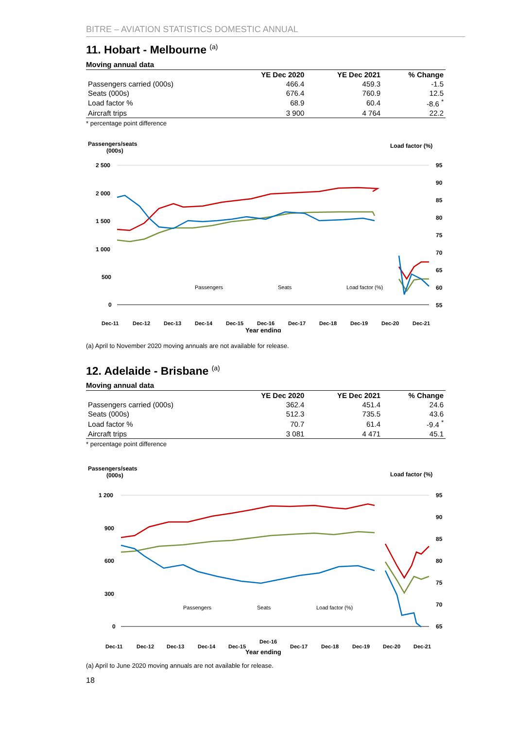BITRE – AVIATION STATISTICS DOMESTIC ANNUAL
11. Hobart - Melbourne <sup>(a)</sup>
Moving annual data
| | YE Dec 2020 | YE Dec 2021 | % Change |
| --- | --- | --- | --- |
| Passengers carried (000s) | 466.4 | 459.3 | -1.5 |
| Seats (000s) | 676.4 | 760.9 | 12.5 |
| Load factor % | 68.9 | 60.4 | -8.6 <sup>*</sup> |
| Aircraft trips | 3 900 | 4 764 | 22.2 |
* percentage point difference
Passengers/seats
(000s)
Load factor (%)
2 500
2 000
1 500
1 000
500
0
95
90
85
80
75
70
65
60
55
Passengers
Seats
Load factor (%)
Dec-11
Dec-12
Dec-13
Dec-14
Dec-15
Dec-16
Dec-17
Dec-18
Dec-19
Dec-20
Dec-21
Year ending
(a) April to November 2020 moving annuals are not available for release.
12. Adelaide - Brisbane <sup>(a)</sup>
Moving annual data
| | YE Dec 2020 | YE Dec 2021 | % Change |
| --- | --- | --- | --- |
| Passengers carried (000s) | 362.4 | 451.4 | 24.6 |
| Seats (000s) | 512.3 | 735.5 | 43.6 |
| Load factor % | 70.7 | 61.4 | -9.4 <sup>*</sup> |
| Aircraft trips | 3 081 | 4 471 | 45.1 |
* percentage point difference
Passengers/seats
(000s)
Load factor (%)
1 200
900
600
300
0
95
90
85
80
75
70
65
Passengers
Seats
Load factor (%)
Dec-11
Dec-12
Dec-13
Dec-14
Dec-15
Dec-16
Dec-17
Dec-18
Dec-19
Dec-20
Dec-21
Year ending
(a) April to June 2020 moving annuals are not available for release.
18